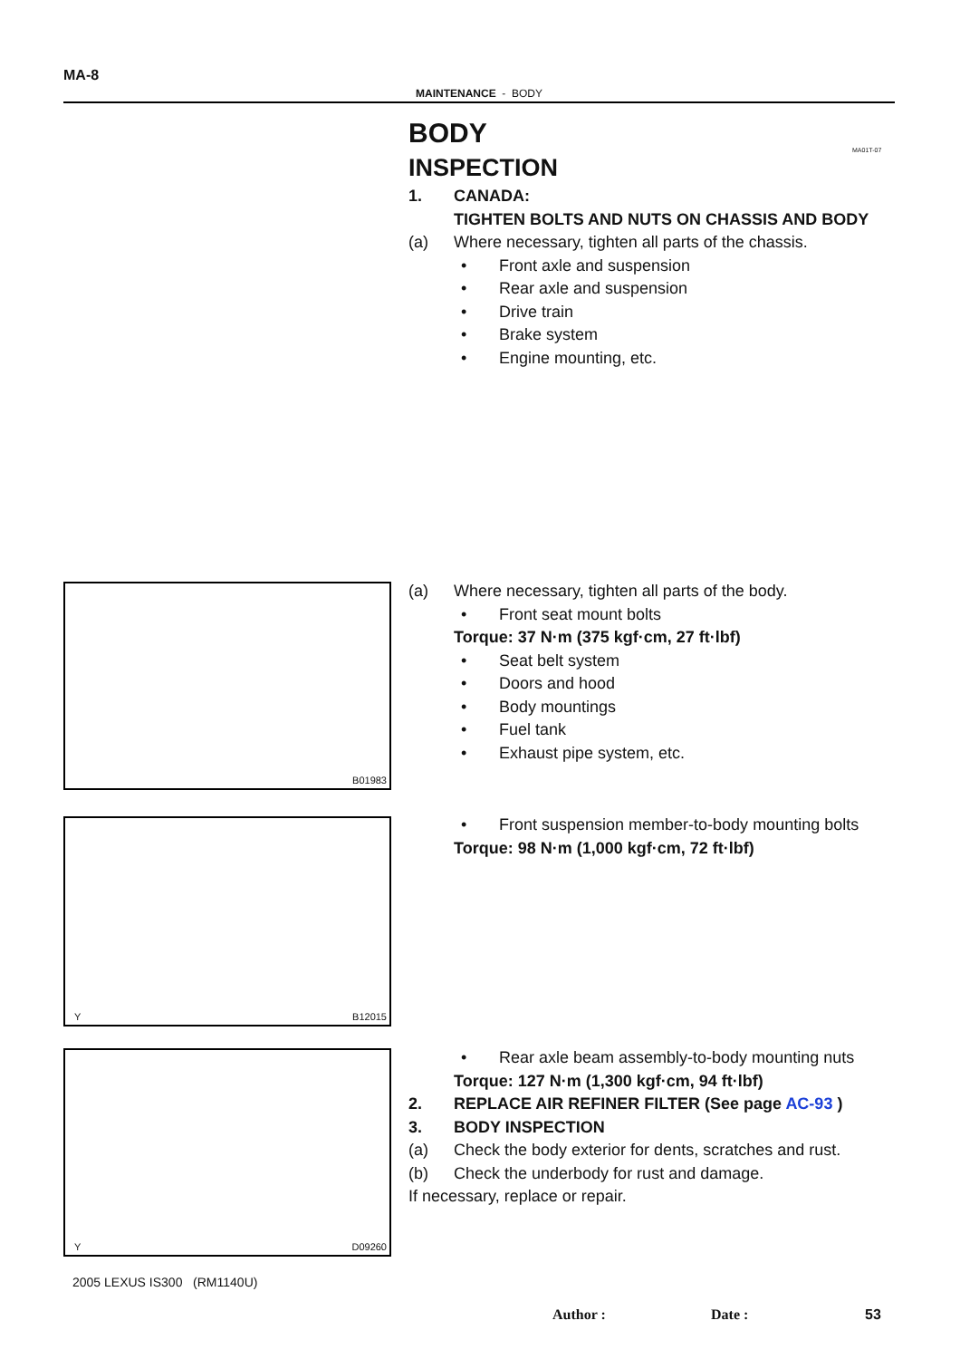MA-8
MAINTENANCE - BODY
MA01T-07
BODY
INSPECTION
1. CANADA:
TIGHTEN BOLTS AND NUTS ON CHASSIS AND BODY
(a) Where necessary, tighten all parts of the chassis.
• Front axle and suspension
• Rear axle and suspension
• Drive train
• Brake system
• Engine mounting, etc.
(a) Where necessary, tighten all parts of the body.
• Front seat mount bolts
Torque: 37 N·m (375 kgf·cm, 27 ft·lbf)
• Seat belt system
• Doors and hood
• Body mountings
• Fuel tank
• Exhaust pipe system, etc.
• Front suspension member-to-body mounting bolts
Torque: 98 N·m (1,000 kgf·cm, 72 ft·lbf)
• Rear axle beam assembly-to-body mounting nuts
Torque: 127 N·m (1,300 kgf·cm, 94 ft·lbf)
2. REPLACE AIR REFINER FILTER (See page AC-93 )
3. BODY INSPECTION
(a) Check the body exterior for dents, scratches and rust.
(b) Check the underbody for rust and damage.
If necessary, replace or repair.
B01983
Y B12015
Y D09260
2005 LEXUS IS300 (RM1140U)
Author : Date : 53